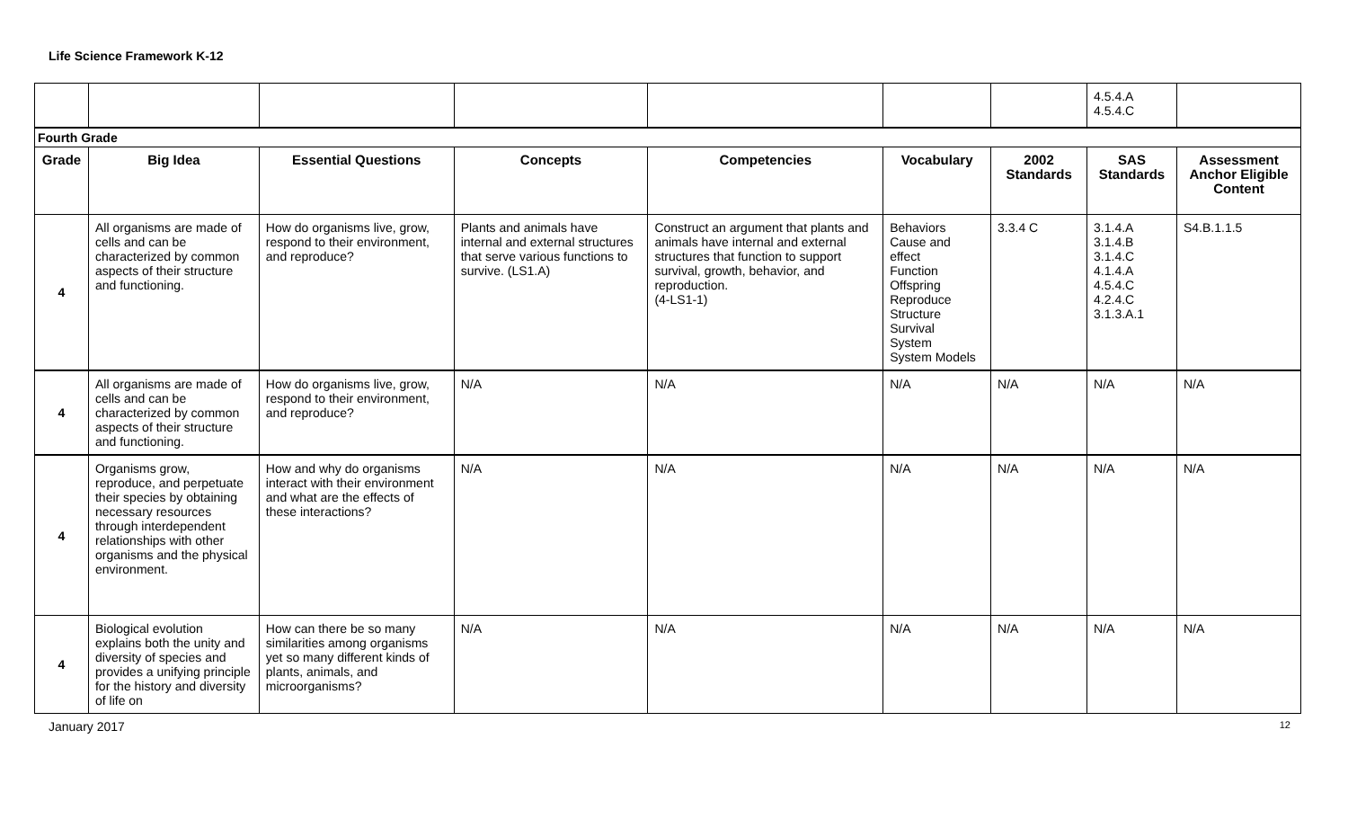Life Science Framework K-12
| | | | | | | | 4.5.4.A 4.5.4.C | |
| Fourth Grade | | | | | | | | |
| Grade | Big Idea | Essential Questions | Concepts | Competencies | Vocabulary | 2002 Standards | SAS Standards | Assessment Anchor Eligible Content |
| 4 | All organisms are made of cells and can be characterized by common aspects of their structure and functioning. | How do organisms live, grow, respond to their environment, and reproduce? | Plants and animals have internal and external structures that serve various functions to survive. (LS1.A) | Construct an argument that plants and animals have internal and external structures that function to support survival, growth, behavior, and reproduction. (4-LS1-1) | Behaviors Cause and effect Function Offspring Reproduce Structure Survival System System Models | 3.3.4 C | 3.1.4.A 3.1.4.B 3.1.4.C 4.1.4.A 4.5.4.C 4.2.4.C 3.1.3.A.1 | S4.B.1.1.5 |
| 4 | All organisms are made of cells and can be characterized by common aspects of their structure and functioning. | How do organisms live, grow, respond to their environment, and reproduce? | N/A | N/A | N/A | N/A | N/A | N/A |
| 4 | Organisms grow, reproduce, and perpetuate their species by obtaining necessary resources through interdependent relationships with other organisms and the physical environment. | How and why do organisms interact with their environment and what are the effects of these interactions? | N/A | N/A | N/A | N/A | N/A | N/A |
| 4 | Biological evolution explains both the unity and diversity of species and provides a unifying principle for the history and diversity of life on | How can there be so many similarities among organisms yet so many different kinds of plants, animals, and microorganisms? | N/A | N/A | N/A | N/A | N/A | N/A |
January 2017 12